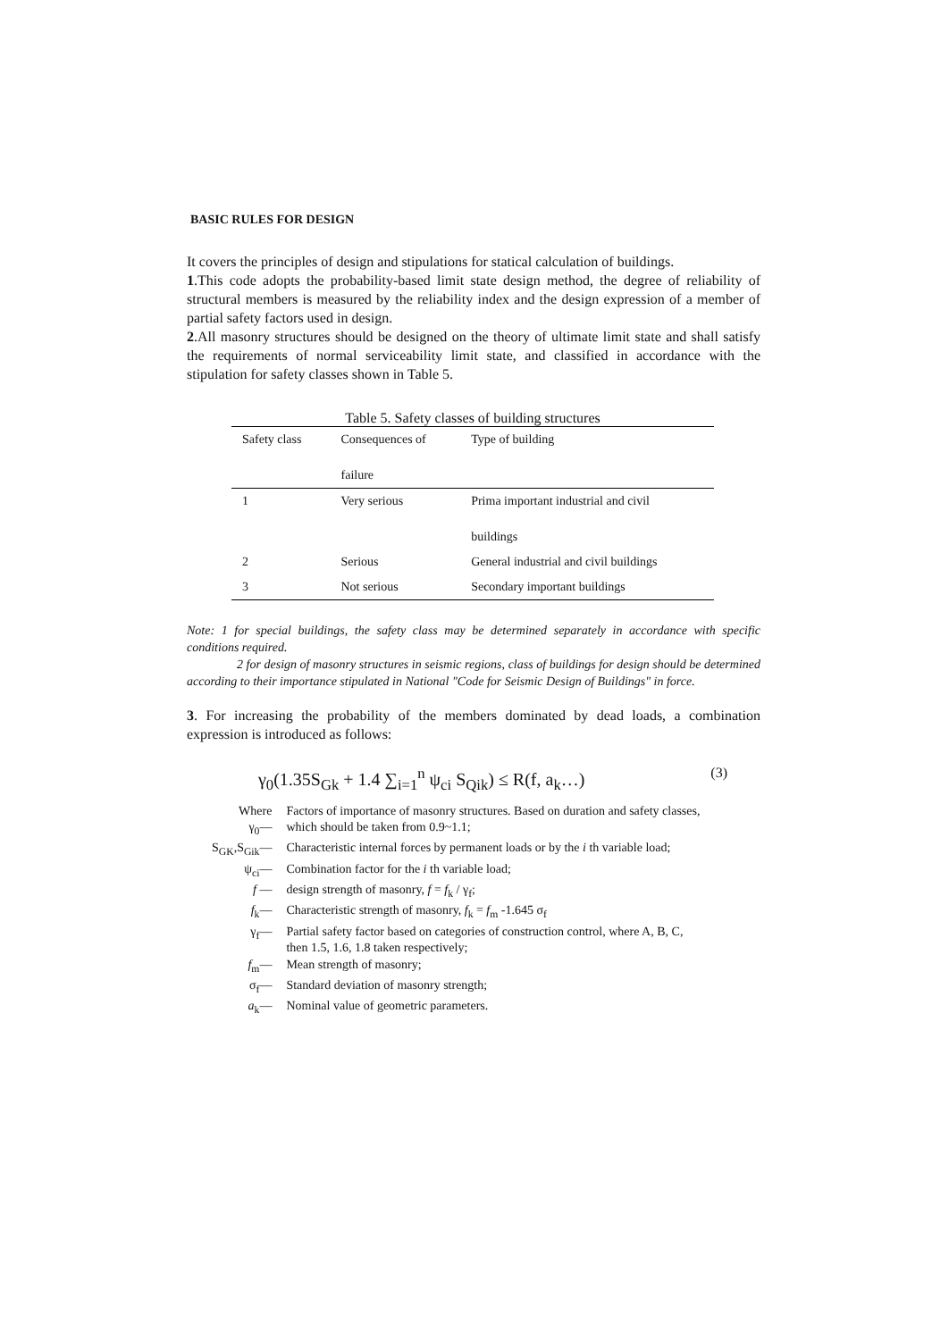BASIC RULES FOR DESIGN
It covers the principles of design and stipulations for statical calculation of buildings.
1.This code adopts the probability-based limit state design method, the degree of reliability of structural members is measured by the reliability index and the design expression of a member of partial safety factors used in design.
2.All masonry structures should be designed on the theory of ultimate limit state and shall satisfy the requirements of normal serviceability limit state, and classified in accordance with the stipulation for safety classes shown in Table 5.
Table 5. Safety classes of building structures
| Safety class | Consequences of failure | Type of building |
| --- | --- | --- |
| 1 | Very serious | Prima important industrial and civil buildings |
| 2 | Serious | General industrial and civil buildings |
| 3 | Not serious | Secondary important buildings |
Note: 1 for special buildings, the safety class may be determined separately in accordance with specific conditions required.
2 for design of masonry structures in seismic regions, class of buildings for design should be determined according to their importance stipulated in National "Code for Seismic Design of Buildings" in force.
3. For increasing the probability of the members dominated by dead loads, a combination expression is introduced as follows:
γ<sub>0</sub>(1.35S<sub>Gk</sub> + 1.4 ∑<sub>i=1</sub><sup>n</sup> ψ<sub>ci</sub> S<sub>Qik</sub>) ≤ R(f, a<sub>k</sub>…) (3)
| Where | Factors of importance of masonry structures. Based on duration and safety classes, |
| γ<sub>0</sub>— | which should be taken from 0.9~1.1; |
| S<sub>GK</sub>,S<sub>Gik</sub>— | Characteristic internal forces by permanent loads or by the i th variable load; |
| ψ<sub>ci</sub>— | Combination factor for the i th variable load; |
| f — | design strength of masonry, f = f<sub>k</sub> / γ<sub>f</sub>; |
| f<sub>k</sub>— | Characteristic strength of masonry, f<sub>k</sub> = f<sub>m</sub> -1.645 σ<sub>f</sub> |
| γ<sub>f</sub>— | Partial safety factor based on categories of construction control, where A, B, C, then 1.5, 1.6, 1.8 taken respectively; |
| f<sub>m</sub>— | Mean strength of masonry; |
| σ<sub>f</sub>— | Standard deviation of masonry strength; |
| a<sub>k</sub>— | Nominal value of geometric parameters. |